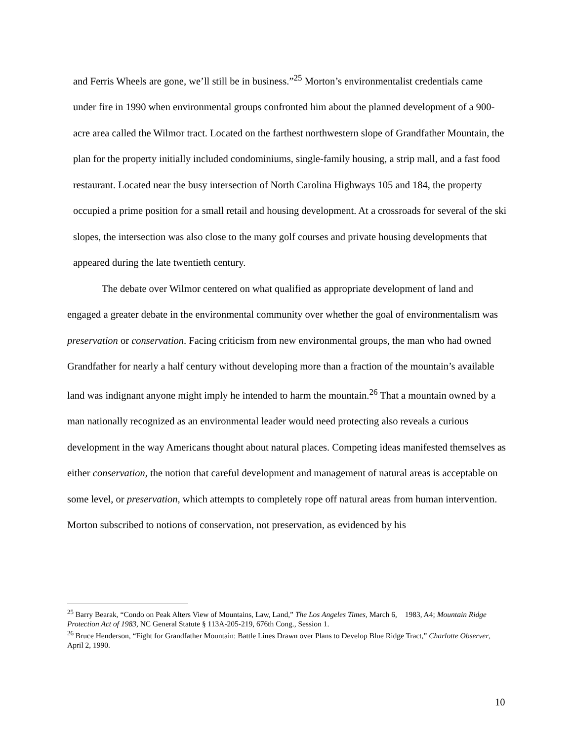and Ferris Wheels are gone, we’ll still be in business.”<sup>25</sup> Morton’s environmentalist credentials came under fire in 1990 when environmental groups confronted him about the planned development of a 900-acre area called the Wilmor tract. Located on the farthest northwestern slope of Grandfather Mountain, the plan for the property initially included condominiums, single-family housing, a strip mall, and a fast food restaurant. Located near the busy intersection of North Carolina Highways 105 and 184, the property occupied a prime position for a small retail and housing development. At a crossroads for several of the ski slopes, the intersection was also close to the many golf courses and private housing developments that appeared during the late twentieth century.
The debate over Wilmor centered on what qualified as appropriate development of land and engaged a greater debate in the environmental community over whether the goal of environmentalism was preservation or conservation. Facing criticism from new environmental groups, the man who had owned Grandfather for nearly a half century without developing more than a fraction of the mountain’s available land was indignant anyone might imply he intended to harm the mountain.<sup>26</sup> That a mountain owned by a man nationally recognized as an environmental leader would need protecting also reveals a curious development in the way Americans thought about natural places. Competing ideas manifested themselves as either conservation, the notion that careful development and management of natural areas is acceptable on some level, or preservation, which attempts to completely rope off natural areas from human intervention. Morton subscribed to notions of conservation, not preservation, as evidenced by his
<sup>25</sup> Barry Bearak, “Condo on Peak Alters View of Mountains, Law, Land,” The Los Angeles Times, March 6, 1983, A4; Mountain Ridge Protection Act of 1983, NC General Statute § 113A-205-219, 676th Cong., Session 1.
<sup>26</sup> Bruce Henderson, “Fight for Grandfather Mountain: Battle Lines Drawn over Plans to Develop Blue Ridge Tract,” Charlotte Observer, April 2, 1990.
10